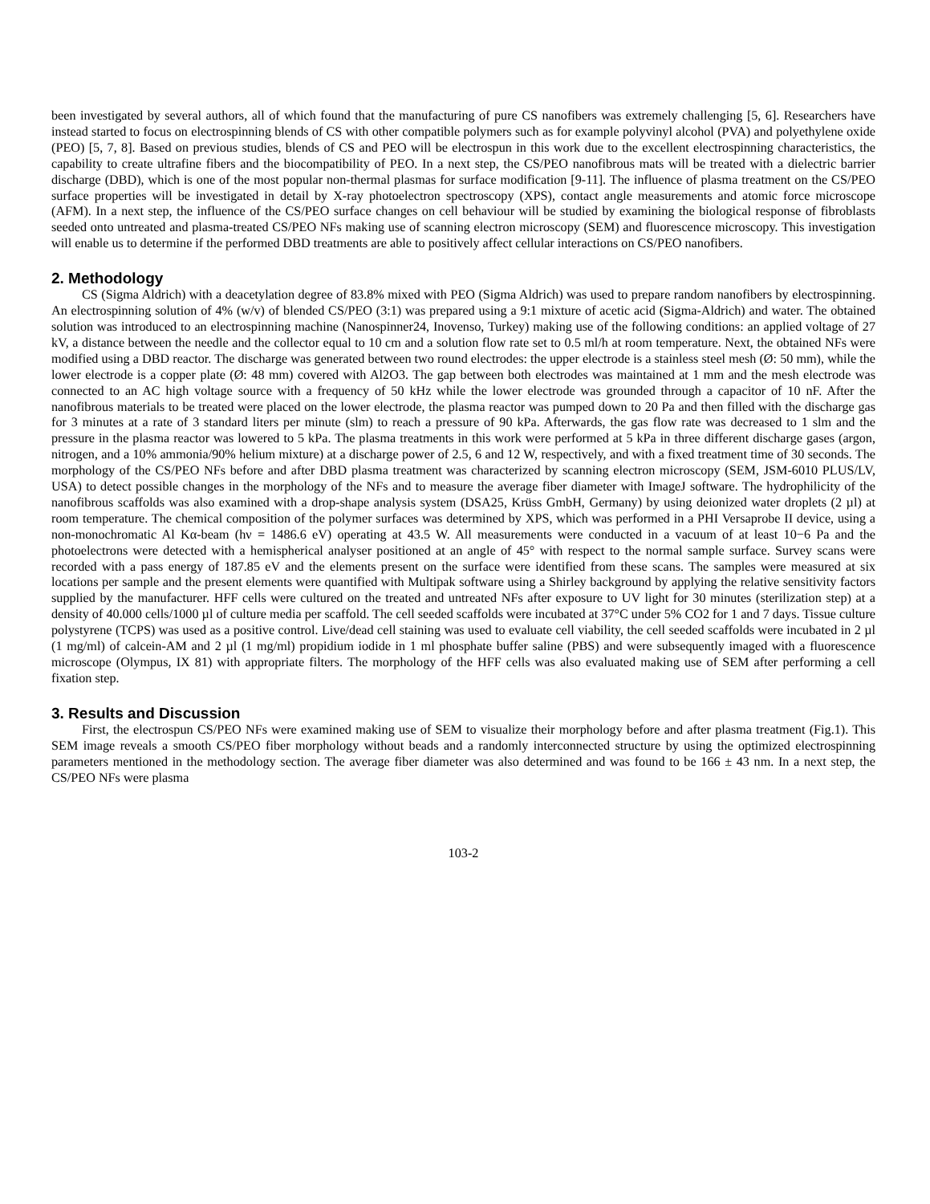been investigated by several authors, all of which found that the manufacturing of pure CS nanofibers was extremely challenging [5, 6]. Researchers have instead started to focus on electrospinning blends of CS with other compatible polymers such as for example polyvinyl alcohol (PVA) and polyethylene oxide (PEO) [5, 7, 8]. Based on previous studies, blends of CS and PEO will be electrospun in this work due to the excellent electrospinning characteristics, the capability to create ultrafine fibers and the biocompatibility of PEO. In a next step, the CS/PEO nanofibrous mats will be treated with a dielectric barrier discharge (DBD), which is one of the most popular non-thermal plasmas for surface modification [9-11]. The influence of plasma treatment on the CS/PEO surface properties will be investigated in detail by X-ray photoelectron spectroscopy (XPS), contact angle measurements and atomic force microscope (AFM). In a next step, the influence of the CS/PEO surface changes on cell behaviour will be studied by examining the biological response of fibroblasts seeded onto untreated and plasma-treated CS/PEO NFs making use of scanning electron microscopy (SEM) and fluorescence microscopy. This investigation will enable us to determine if the performed DBD treatments are able to positively affect cellular interactions on CS/PEO nanofibers.
2. Methodology
CS (Sigma Aldrich) with a deacetylation degree of 83.8% mixed with PEO (Sigma Aldrich) was used to prepare random nanofibers by electrospinning. An electrospinning solution of 4% (w/v) of blended CS/PEO (3:1) was prepared using a 9:1 mixture of acetic acid (Sigma-Aldrich) and water. The obtained solution was introduced to an electrospinning machine (Nanospinner24, Inovenso, Turkey) making use of the following conditions: an applied voltage of 27 kV, a distance between the needle and the collector equal to 10 cm and a solution flow rate set to 0.5 ml/h at room temperature. Next, the obtained NFs were modified using a DBD reactor. The discharge was generated between two round electrodes: the upper electrode is a stainless steel mesh (Ø: 50 mm), while the lower electrode is a copper plate (Ø: 48 mm) covered with Al2O3. The gap between both electrodes was maintained at 1 mm and the mesh electrode was connected to an AC high voltage source with a frequency of 50 kHz while the lower electrode was grounded through a capacitor of 10 nF. After the nanofibrous materials to be treated were placed on the lower electrode, the plasma reactor was pumped down to 20 Pa and then filled with the discharge gas for 3 minutes at a rate of 3 standard liters per minute (slm) to reach a pressure of 90 kPa. Afterwards, the gas flow rate was decreased to 1 slm and the pressure in the plasma reactor was lowered to 5 kPa. The plasma treatments in this work were performed at 5 kPa in three different discharge gases (argon, nitrogen, and a 10% ammonia/90% helium mixture) at a discharge power of 2.5, 6 and 12 W, respectively, and with a fixed treatment time of 30 seconds. The morphology of the CS/PEO NFs before and after DBD plasma treatment was characterized by scanning electron microscopy (SEM, JSM-6010 PLUS/LV, USA) to detect possible changes in the morphology of the NFs and to measure the average fiber diameter with ImageJ software. The hydrophilicity of the nanofibrous scaffolds was also examined with a drop-shape analysis system (DSA25, Krüss GmbH, Germany) by using deionized water droplets (2 µl) at room temperature. The chemical composition of the polymer surfaces was determined by XPS, which was performed in a PHI Versaprobe II device, using a non-monochromatic Al Kα-beam (hν = 1486.6 eV) operating at 43.5 W. All measurements were conducted in a vacuum of at least 10−6 Pa and the photoelectrons were detected with a hemispherical analyser positioned at an angle of 45° with respect to the normal sample surface. Survey scans were recorded with a pass energy of 187.85 eV and the elements present on the surface were identified from these scans. The samples were measured at six locations per sample and the present elements were quantified with Multipak software using a Shirley background by applying the relative sensitivity factors supplied by the manufacturer. HFF cells were cultured on the treated and untreated NFs after exposure to UV light for 30 minutes (sterilization step) at a density of 40.000 cells/1000 µl of culture media per scaffold. The cell seeded scaffolds were incubated at 37°C under 5% CO2 for 1 and 7 days. Tissue culture polystyrene (TCPS) was used as a positive control. Live/dead cell staining was used to evaluate cell viability, the cell seeded scaffolds were incubated in 2 µl (1 mg/ml) of calcein-AM and 2 µl (1 mg/ml) propidium iodide in 1 ml phosphate buffer saline (PBS) and were subsequently imaged with a fluorescence microscope (Olympus, IX 81) with appropriate filters. The morphology of the HFF cells was also evaluated making use of SEM after performing a cell fixation step.
3. Results and Discussion
First, the electrospun CS/PEO NFs were examined making use of SEM to visualize their morphology before and after plasma treatment (Fig.1). This SEM image reveals a smooth CS/PEO fiber morphology without beads and a randomly interconnected structure by using the optimized electrospinning parameters mentioned in the methodology section. The average fiber diameter was also determined and was found to be 166 ± 43 nm. In a next step, the CS/PEO NFs were plasma
103-2